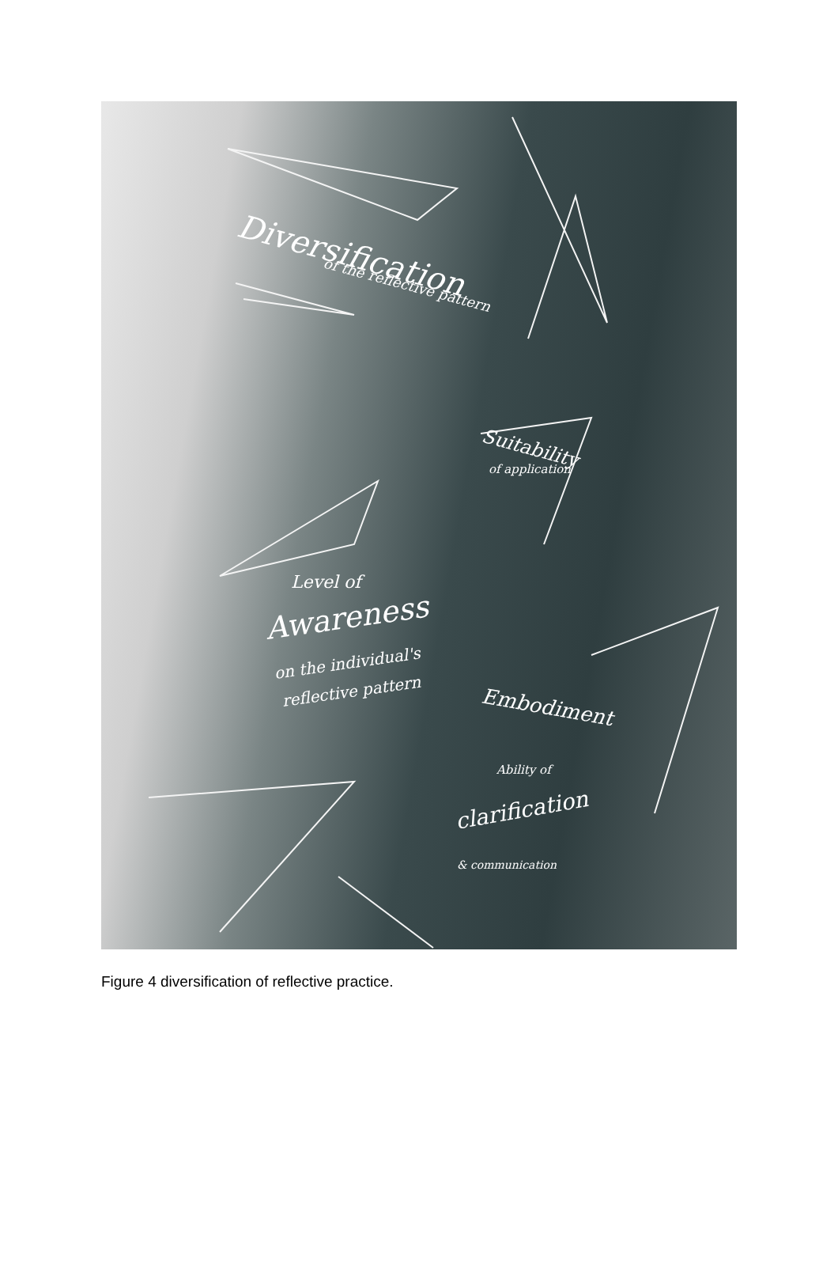Diversification
of the reflective pattern
Suitability
of application
Level of
Awareness
on the individual's
reflective pattern
Embodiment
Ability of
clarification
& communication
Figure 4 diversification of reflective practice.